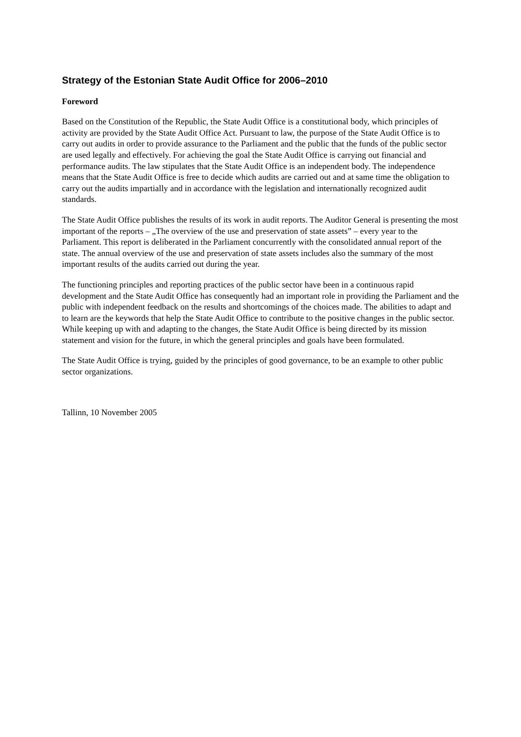Strategy of the Estonian State Audit Office for 2006–2010
Foreword
Based on the Constitution of the Republic, the State Audit Office is a constitutional body, which principles of activity are provided by the State Audit Office Act. Pursuant to law, the purpose of the State Audit Office is to carry out audits in order to provide assurance to the Parliament and the public that the funds of the public sector are used legally and effectively. For achieving the goal the State Audit Office is carrying out financial and performance audits. The law stipulates that the State Audit Office is an independent body. The independence means that the State Audit Office is free to decide which audits are carried out and at same time the obligation to carry out the audits impartially and in accordance with the legislation and internationally recognized audit standards.
The State Audit Office publishes the results of its work in audit reports. The Auditor General is presenting the most important of the reports – „The overview of the use and preservation of state assets” – every year to the Parliament. This report is deliberated in the Parliament concurrently with the consolidated annual report of the state. The annual overview of the use and preservation of state assets includes also the summary of the most important results of the audits carried out during the year.
The functioning principles and reporting practices of the public sector have been in a continuous rapid development and the State Audit Office has consequently had an important role in providing the Parliament and the public with independent feedback on the results and shortcomings of the choices made. The abilities to adapt and to learn are the keywords that help the State Audit Office to contribute to the positive changes in the public sector. While keeping up with and adapting to the changes, the State Audit Office is being directed by its mission statement and vision for the future, in which the general principles and goals have been formulated.
The State Audit Office is trying, guided by the principles of good governance, to be an example to other public sector organizations.
Tallinn, 10 November 2005